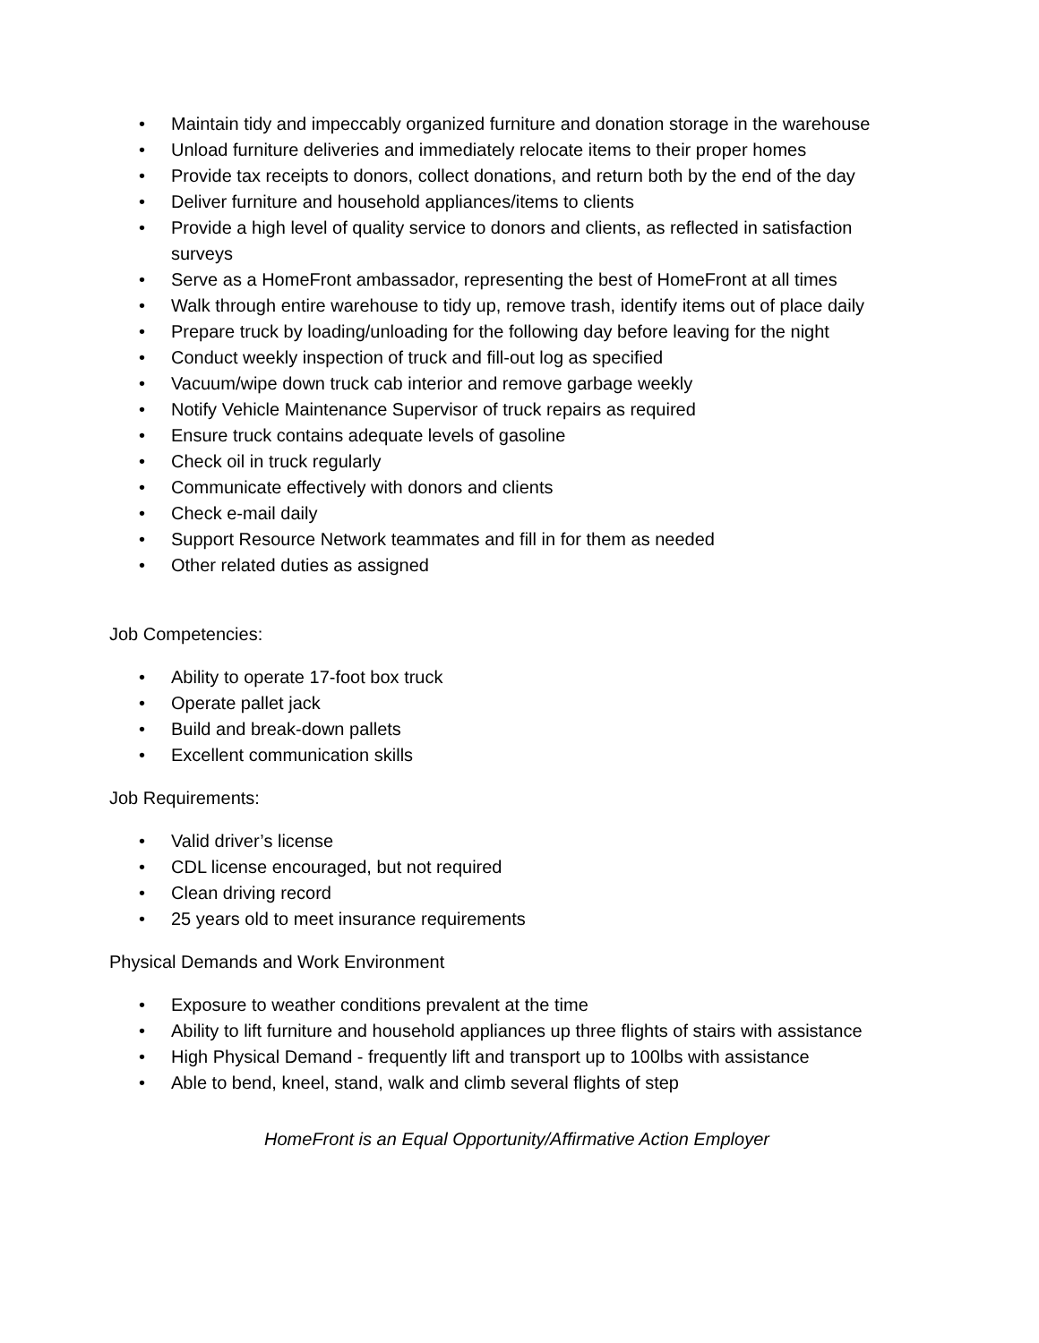• Maintain tidy and impeccably organized furniture and donation storage in the warehouse
• Unload furniture deliveries and immediately relocate items to their proper homes
• Provide tax receipts to donors, collect donations, and return both by the end of the day
• Deliver furniture and household appliances/items to clients
• Provide a high level of quality service to donors and clients, as reflected in satisfaction surveys
• Serve as a HomeFront ambassador, representing the best of HomeFront at all times
• Walk through entire warehouse to tidy up, remove trash, identify items out of place daily
• Prepare truck by loading/unloading for the following day before leaving for the night
• Conduct weekly inspection of truck and fill-out log as specified
• Vacuum/wipe down truck cab interior and remove garbage weekly
• Notify Vehicle Maintenance Supervisor of truck repairs as required
• Ensure truck contains adequate levels of gasoline
• Check oil in truck regularly
• Communicate effectively with donors and clients
• Check e-mail daily
• Support Resource Network teammates and fill in for them as needed
• Other related duties as assigned
Job Competencies:
• Ability to operate 17-foot box truck
• Operate pallet jack
• Build and break-down pallets
• Excellent communication skills
Job Requirements:
• Valid driver’s license
• CDL license encouraged, but not required
• Clean driving record
• 25 years old to meet insurance requirements
Physical Demands and Work Environment
• Exposure to weather conditions prevalent at the time
• Ability to lift furniture and household appliances up three flights of stairs with assistance
• High Physical Demand - frequently lift and transport up to 100lbs with assistance
• Able to bend, kneel, stand, walk and climb several flights of step
HomeFront is an Equal Opportunity/Affirmative Action Employer